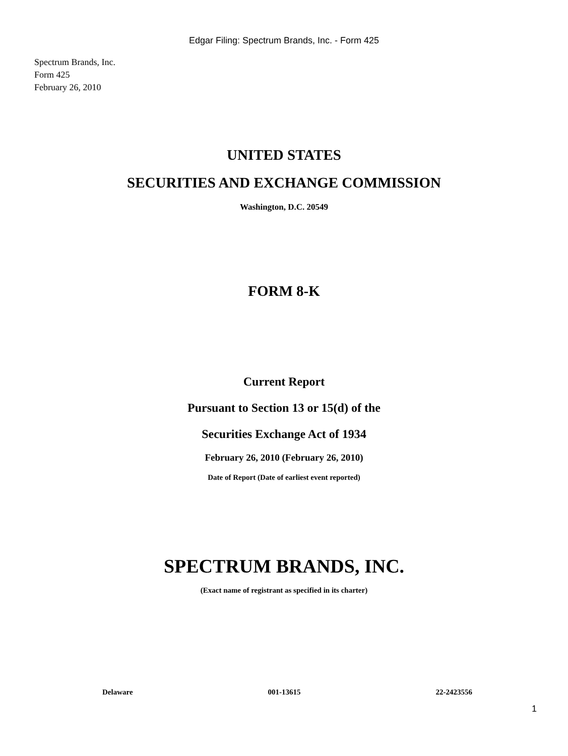Edgar Filing: Spectrum Brands, Inc. - Form 425
Spectrum Brands, Inc.
Form 425
February 26, 2010
UNITED STATES
SECURITIES AND EXCHANGE COMMISSION
Washington, D.C. 20549
FORM 8-K
Current Report
Pursuant to Section 13 or 15(d) of the
Securities Exchange Act of 1934
February 26, 2010 (February 26, 2010)
Date of Report (Date of earliest event reported)
SPECTRUM BRANDS, INC.
(Exact name of registrant as specified in its charter)
Delaware 001-13615 22-2423556
1